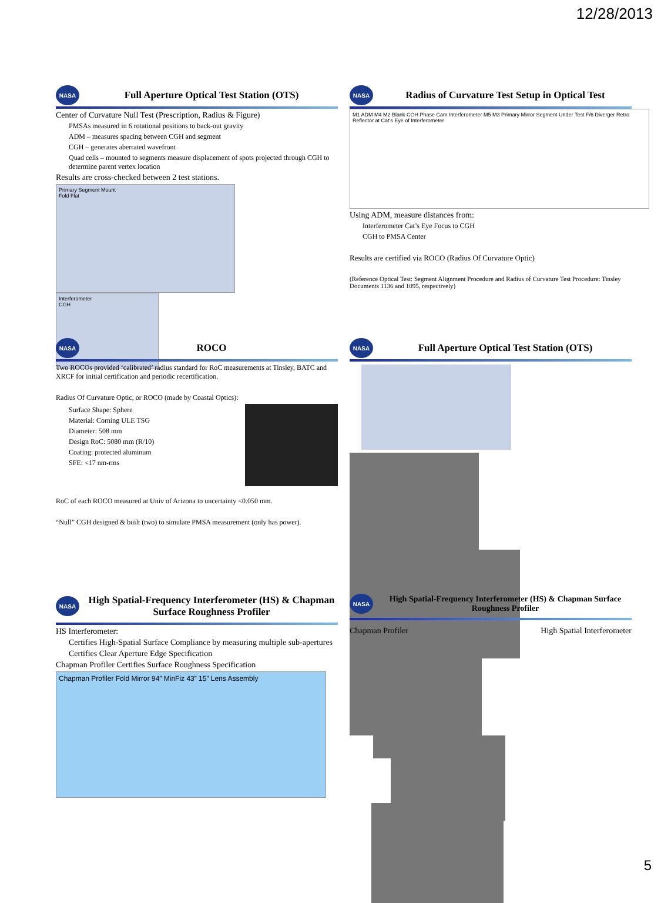12/28/2013
NASA
Full Aperture Optical Test Station (OTS)
Center of Curvature Null Test (Prescription, Radius & Figure)
PMSAs measured in 6 rotational positions to back-out gravity
ADM – measures spacing between CGH and segment
CGH – generates aberrated wavefront
Quad cells – mounted to segments measure displacement of spots projected through CGH to determine parent vertex location
Results are cross-checked between 2 test stations.
Primary Segment Mount
Fold Flat
Interferometer
CGH
NASA
Radius of Curvature Test Setup in Optical Test
M1 ADM M4 M2 Blank CGH Phase Cam Interferometer M5 M3 Primary Mirror Segment Under Test F/6 Diverger Retro Reflector at Cat's Eye of Interferometer
Using ADM, measure distances from:
Interferometer Cat’s Eye Focus to CGH
CGH to PMSA Center
Results are certified via ROCO (Radius Of Curvature Optic)
(Reference Optical Test: Segment Alignment Procedure and Radius of Curvature Test Procedure: Tinsley Documents 1136 and 1095, respectively)
NASA
ROCO
Two ROCOs provided ‘calibrated’ radius standard for RoC measurements at Tinsley, BATC and XRCF for initial certification and periodic recertification.
Radius Of Curvature Optic, or ROCO (made by Coastal Optics):
Surface Shape: Sphere
Material: Corning ULE TSG
Diameter: 508 mm
Design RoC: 5080 mm (R/10)
Coating: protected aluminum
SFE: <17 nm-rms
RoC of each ROCO measured at Univ of Arizona to uncertainty <0.050 mm.
“Null” CGH designed & built (two) to simulate PMSA measurement (only has power).
NASA
Full Aperture Optical Test Station (OTS)
NASA
High Spatial-Frequency Interferometer (HS) & Chapman Surface Roughness Profiler
HS Interferometer:
Certifies High-Spatial Surface Compliance by measuring multiple sub-apertures
Certifies Clear Aperture Edge Specification
Chapman Profiler Certifies Surface Roughness Specification
Chapman Profiler Fold Mirror 94” MinFiz 43” 15” Lens Assembly
NASA
High Spatial-Frequency Interferometer (HS) & Chapman Surface Roughness Profiler
Chapman Profiler High Spatial Interferometer
5